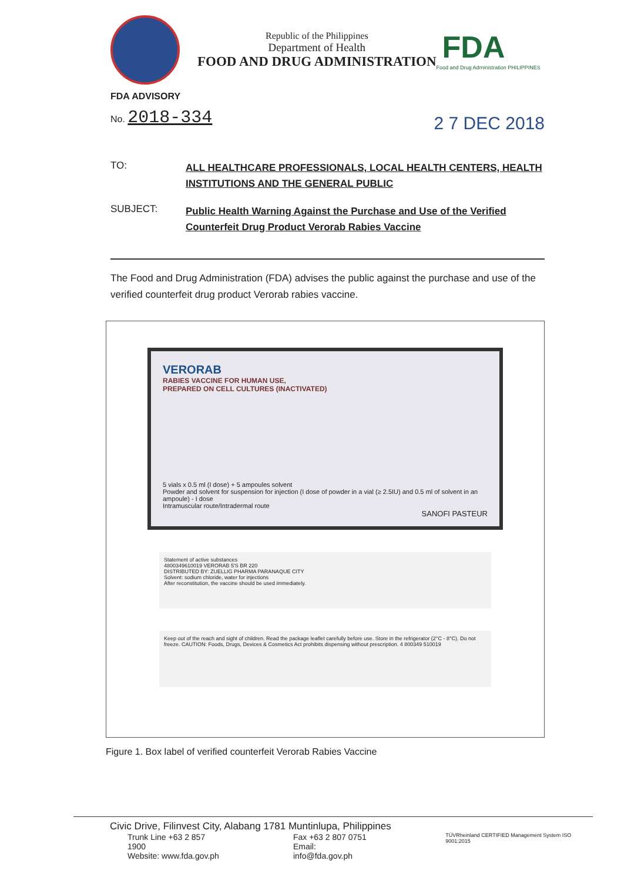Republic of the Philippines
Department of Health
FOOD AND DRUG ADMINISTRATION
FDA
Food and Drug Administration PHILIPPINES
FDA ADVISORY
No. 2018-334
2 7 DEC 2018
TO:
ALL HEALTHCARE PROFESSIONALS, LOCAL HEALTH CENTERS, HEALTH INSTITUTIONS AND THE GENERAL PUBLIC
SUBJECT:
Public Health Warning Against the Purchase and Use of the Verified Counterfeit Drug Product Verorab Rabies Vaccine
The Food and Drug Administration (FDA) advises the public against the purchase and use of the verified counterfeit drug product Verorab rabies vaccine.
VERORAB
RABIES VACCINE FOR HUMAN USE,
PREPARED ON CELL CULTURES (INACTIVATED)
5 vials x 0.5 ml (I dose) + 5 ampoules solvent
Powder and solvent for suspension for injection (I dose of powder in a vial (≥ 2.5IU) and 0.5 ml of solvent in an ampoule) - I dose
Intramuscular route/Intradermal route
SANOFI PASTEUR
Statement of active substances
4800349610019 VERORAB 5'S BR 220
DISTRIBUTED BY: ZUELLIG PHARMA PARANAQUE CITY
Solvent: sodium chloride, water for injections
After reconstitution, the vaccine should be used immediately.
Keep out of the reach and sight of children. Read the package leaflet carefully before use. Store in the refrigerator (2°C - 8°C). Do not freeze. CAUTION: Foods, Drugs, Devices & Cosmetics Act prohibits dispensing without prescription. 4 800349 510019
Figure 1. Box label of verified counterfeit Verorab Rabies Vaccine
Civic Drive, Filinvest City, Alabang 1781 Muntinlupa, Philippines
Trunk Line +63 2 857 1900
Website: www.fda.gov.ph
Fax +63 2 807 0751
Email: info@fda.gov.ph
TÜVRheinland CERTIFIED Management System ISO 9001:2015